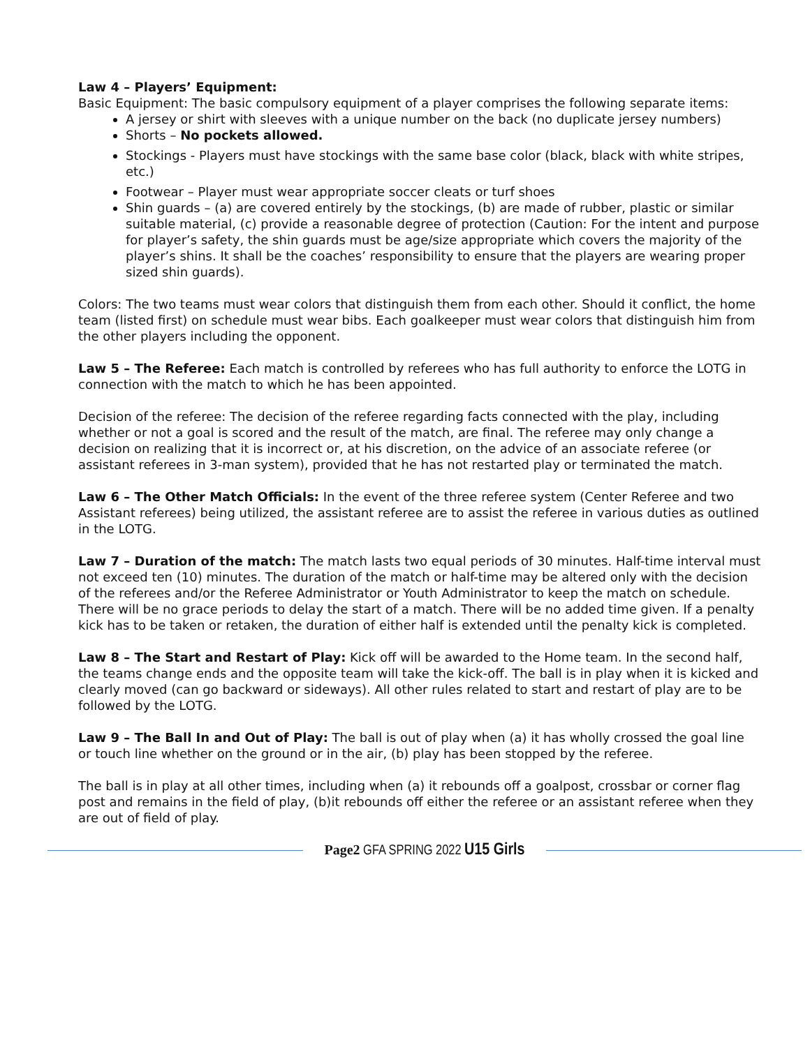Law 4 – Players’ Equipment:
Basic Equipment: The basic compulsory equipment of a player comprises the following separate items:
A jersey or shirt with sleeves with a unique number on the back (no duplicate jersey numbers)
Shorts – No pockets allowed.
Stockings - Players must have stockings with the same base color (black, black with white stripes, etc.)
Footwear – Player must wear appropriate soccer cleats or turf shoes
Shin guards – (a) are covered entirely by the stockings, (b) are made of rubber, plastic or similar suitable material, (c) provide a reasonable degree of protection (Caution: For the intent and purpose for player’s safety, the shin guards must be age/size appropriate which covers the majority of the player’s shins. It shall be the coaches’ responsibility to ensure that the players are wearing proper sized shin guards).
Colors: The two teams must wear colors that distinguish them from each other. Should it conflict, the home team (listed first) on schedule must wear bibs. Each goalkeeper must wear colors that distinguish him from the other players including the opponent.
Law 5 – The Referee: Each match is controlled by referees who has full authority to enforce the LOTG in connection with the match to which he has been appointed.
Decision of the referee: The decision of the referee regarding facts connected with the play, including whether or not a goal is scored and the result of the match, are final. The referee may only change a decision on realizing that it is incorrect or, at his discretion, on the advice of an associate referee (or assistant referees in 3-man system), provided that he has not restarted play or terminated the match.
Law 6 – The Other Match Officials: In the event of the three referee system (Center Referee and two Assistant referees) being utilized, the assistant referee are to assist the referee in various duties as outlined in the LOTG.
Law 7 – Duration of the match: The match lasts two equal periods of 30 minutes. Half-time interval must not exceed ten (10) minutes. The duration of the match or half-time may be altered only with the decision of the referees and/or the Referee Administrator or Youth Administrator to keep the match on schedule. There will be no grace periods to delay the start of a match. There will be no added time given. If a penalty kick has to be taken or retaken, the duration of either half is extended until the penalty kick is completed.
Law 8 – The Start and Restart of Play: Kick off will be awarded to the Home team. In the second half, the teams change ends and the opposite team will take the kick-off. The ball is in play when it is kicked and clearly moved (can go backward or sideways). All other rules related to start and restart of play are to be followed by the LOTG.
Law 9 – The Ball In and Out of Play: The ball is out of play when (a) it has wholly crossed the goal line or touch line whether on the ground or in the air, (b) play has been stopped by the referee.
The ball is in play at all other times, including when (a) it rebounds off a goalpost, crossbar or corner flag post and remains in the field of play, (b)it rebounds off either the referee or an assistant referee when they are out of field of play.
Page2 GFA SPRING 2022 U15 Girls